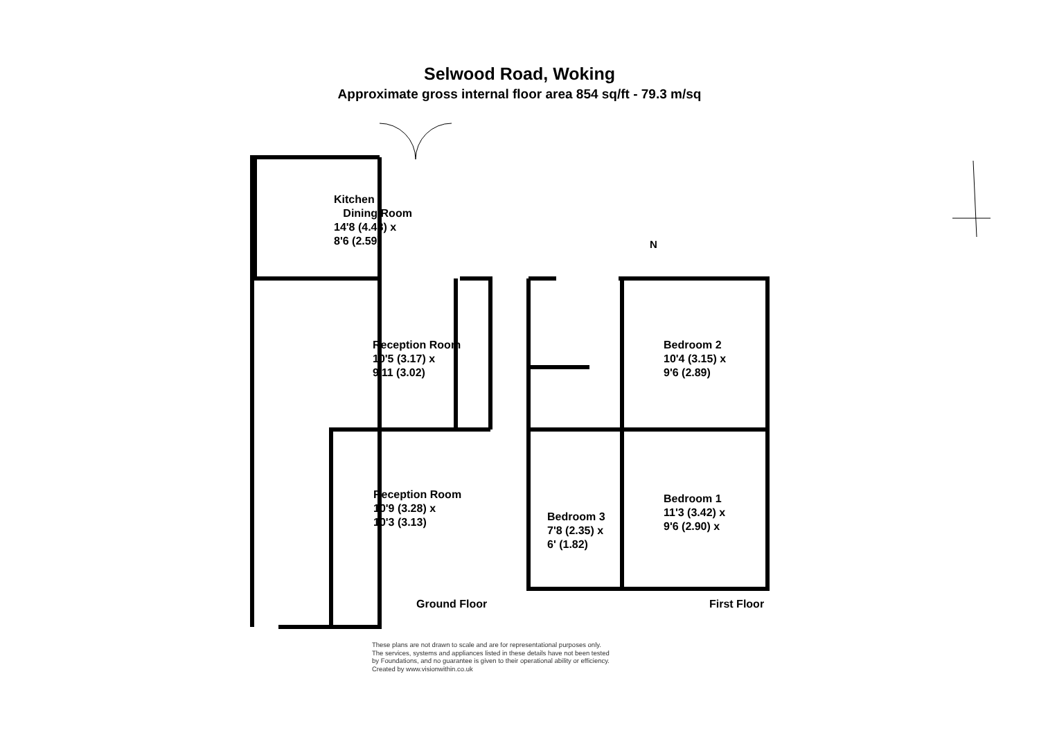Selwood Road, Woking
Approximate gross internal floor area 854 sq/ft - 79.3 m/sq
N
Kitchen /
Dining Room
14'8 (4.48) x
8'6 (2.59)
Reception Room
10'5 (3.17) x
9'11 (3.02)
Reception Room
10'9 (3.28) x
10'3 (3.13)
Bedroom 2
10'4 (3.15) x
9'6 (2.89)
Bedroom 1
11'3 (3.42) x
9'6 (2.90) x
Bedroom 3
7'8 (2.35) x
6' (1.82)
Ground Floor First Floor
These plans are not drawn to scale and are for representational purposes only.
The services, systems and appliances listed in these details have not been tested
by Foundations, and no guarantee is given to their operational ability or efficiency.
Created by www.visionwithin.co.uk